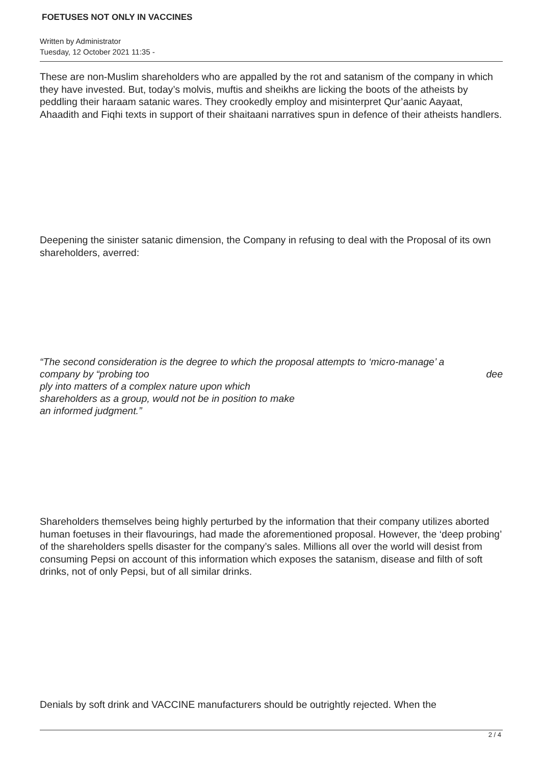FOETUSES NOT ONLY IN VACCINES
Written by Administrator
Tuesday, 12 October 2021 11:35 -
These are non-Muslim shareholders who are appalled by the rot and satanism of the company in which they have invested. But, today’s molvis, muftis and sheikhs are licking the boots of the atheists by peddling their haraam satanic wares. They crookedly employ and misinterpret Qur’aanic Aayaat, Ahaadith and Fiqhi texts in support of their shaitaani narratives spun in defence of their atheists handlers.
Deepening the sinister satanic dimension, the Company in refusing to deal with the Proposal of its own shareholders, averred:
“The second consideration is the degree to which the proposal attempts to ‘micro-manage’ a
company by “probing too dee
ply into matters of a complex nature upon which
shareholders as a group, would not be in position to make
an informed judgment.”
Shareholders themselves being highly perturbed by the information that their company utilizes aborted human foetuses in their flavourings, had made the aforementioned proposal. However, the ‘deep probing’ of the shareholders spells disaster for the company’s sales. Millions all over the world will desist from consuming Pepsi on account of this information which exposes the satanism, disease and filth of soft drinks, not of only Pepsi, but of all similar drinks.
Denials by soft drink and VACCINE manufacturers should be outrightly rejected. When the
2 / 4